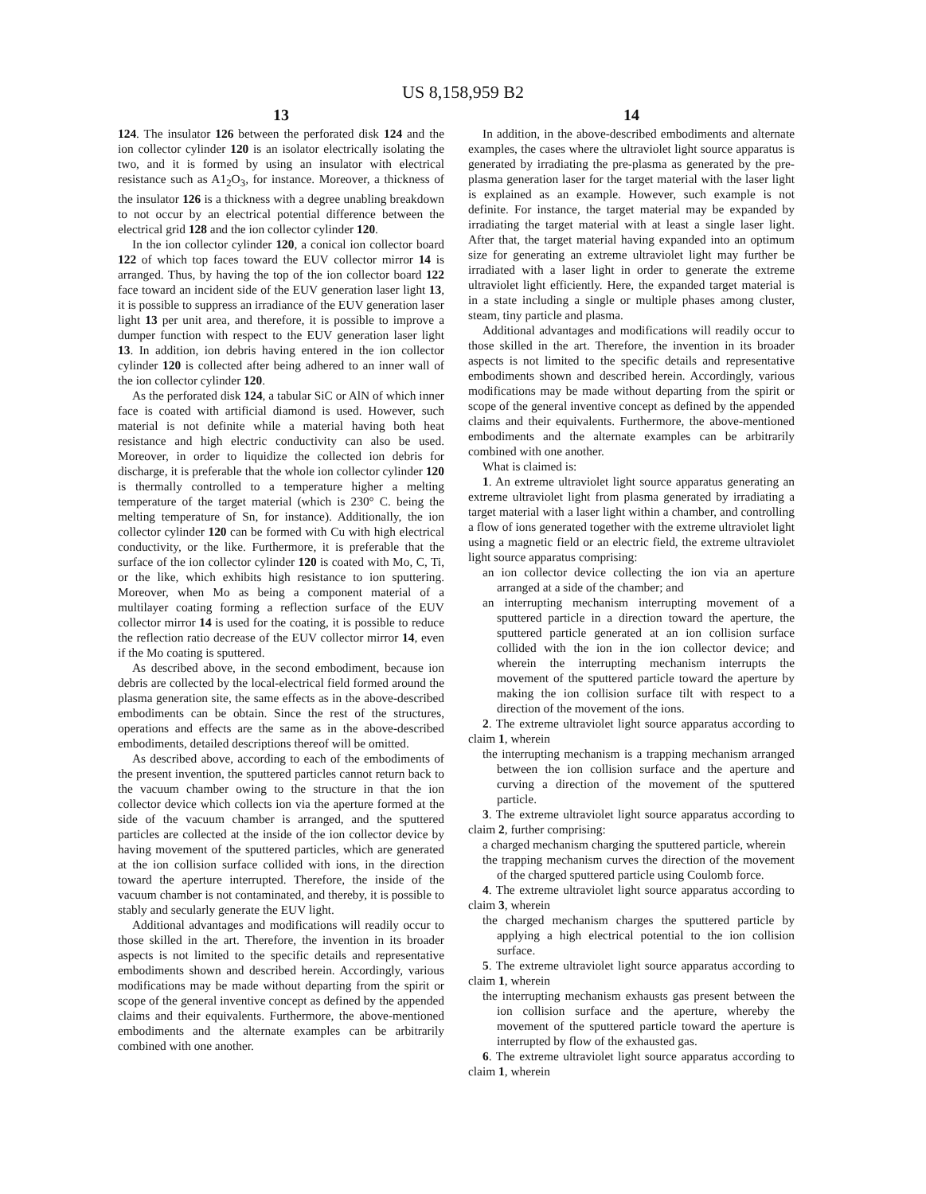US 8,158,959 B2
13
124. The insulator 126 between the perforated disk 124 and the ion collector cylinder 120 is an isolator electrically isolating the two, and it is formed by using an insulator with electrical resistance such as A1<sub>2</sub>O<sub>3</sub>, for instance. Moreover, a thickness of the insulator 126 is a thickness with a degree unabling breakdown to not occur by an electrical potential difference between the electrical grid 128 and the ion collector cylinder 120.
In the ion collector cylinder 120, a conical ion collector board 122 of which top faces toward the EUV collector mirror 14 is arranged. Thus, by having the top of the ion collector board 122 face toward an incident side of the EUV generation laser light 13, it is possible to suppress an irradiance of the EUV generation laser light 13 per unit area, and therefore, it is possible to improve a dumper function with respect to the EUV generation laser light 13. In addition, ion debris having entered in the ion collector cylinder 120 is collected after being adhered to an inner wall of the ion collector cylinder 120.
As the perforated disk 124, a tabular SiC or AlN of which inner face is coated with artificial diamond is used. However, such material is not definite while a material having both heat resistance and high electric conductivity can also be used. Moreover, in order to liquidize the collected ion debris for discharge, it is preferable that the whole ion collector cylinder 120 is thermally controlled to a temperature higher a melting temperature of the target material (which is 230° C. being the melting temperature of Sn, for instance). Additionally, the ion collector cylinder 120 can be formed with Cu with high electrical conductivity, or the like. Furthermore, it is preferable that the surface of the ion collector cylinder 120 is coated with Mo, C, Ti, or the like, which exhibits high resistance to ion sputtering. Moreover, when Mo as being a component material of a multilayer coating forming a reflection surface of the EUV collector mirror 14 is used for the coating, it is possible to reduce the reflection ratio decrease of the EUV collector mirror 14, even if the Mo coating is sputtered.
As described above, in the second embodiment, because ion debris are collected by the local-electrical field formed around the plasma generation site, the same effects as in the above-described embodiments can be obtain. Since the rest of the structures, operations and effects are the same as in the above-described embodiments, detailed descriptions thereof will be omitted.
As described above, according to each of the embodiments of the present invention, the sputtered particles cannot return back to the vacuum chamber owing to the structure in that the ion collector device which collects ion via the aperture formed at the side of the vacuum chamber is arranged, and the sputtered particles are collected at the inside of the ion collector device by having movement of the sputtered particles, which are generated at the ion collision surface collided with ions, in the direction toward the aperture interrupted. Therefore, the inside of the vacuum chamber is not contaminated, and thereby, it is possible to stably and secularly generate the EUV light.
Additional advantages and modifications will readily occur to those skilled in the art. Therefore, the invention in its broader aspects is not limited to the specific details and representative embodiments shown and described herein. Accordingly, various modifications may be made without departing from the spirit or scope of the general inventive concept as defined by the appended claims and their equivalents. Furthermore, the above-mentioned embodiments and the alternate examples can be arbitrarily combined with one another.
14
In addition, in the above-described embodiments and alternate examples, the cases where the ultraviolet light source apparatus is generated by irradiating the pre-plasma as generated by the pre-plasma generation laser for the target material with the laser light is explained as an example. However, such example is not definite. For instance, the target material may be expanded by irradiating the target material with at least a single laser light. After that, the target material having expanded into an optimum size for generating an extreme ultraviolet light may further be irradiated with a laser light in order to generate the extreme ultraviolet light efficiently. Here, the expanded target material is in a state including a single or multiple phases among cluster, steam, tiny particle and plasma.
Additional advantages and modifications will readily occur to those skilled in the art. Therefore, the invention in its broader aspects is not limited to the specific details and representative embodiments shown and described herein. Accordingly, various modifications may be made without departing from the spirit or scope of the general inventive concept as defined by the appended claims and their equivalents. Furthermore, the above-mentioned embodiments and the alternate examples can be arbitrarily combined with one another.
What is claimed is:
1. An extreme ultraviolet light source apparatus generating an extreme ultraviolet light from plasma generated by irradiating a target material with a laser light within a chamber, and controlling a flow of ions generated together with the extreme ultraviolet light using a magnetic field or an electric field, the extreme ultraviolet light source apparatus comprising:
an ion collector device collecting the ion via an aperture arranged at a side of the chamber; and
an interrupting mechanism interrupting movement of a sputtered particle in a direction toward the aperture, the sputtered particle generated at an ion collision surface collided with the ion in the ion collector device; and wherein the interrupting mechanism interrupts the movement of the sputtered particle toward the aperture by making the ion collision surface tilt with respect to a direction of the movement of the ions.
2. The extreme ultraviolet light source apparatus according to claim 1, wherein
the interrupting mechanism is a trapping mechanism arranged between the ion collision surface and the aperture and curving a direction of the movement of the sputtered particle.
3. The extreme ultraviolet light source apparatus according to claim 2, further comprising:
a charged mechanism charging the sputtered particle, wherein
the trapping mechanism curves the direction of the movement of the charged sputtered particle using Coulomb force.
4. The extreme ultraviolet light source apparatus according to claim 3, wherein
the charged mechanism charges the sputtered particle by applying a high electrical potential to the ion collision surface.
5. The extreme ultraviolet light source apparatus according to claim 1, wherein
the interrupting mechanism exhausts gas present between the ion collision surface and the aperture, whereby the movement of the sputtered particle toward the aperture is interrupted by flow of the exhausted gas.
6. The extreme ultraviolet light source apparatus according to claim 1, wherein